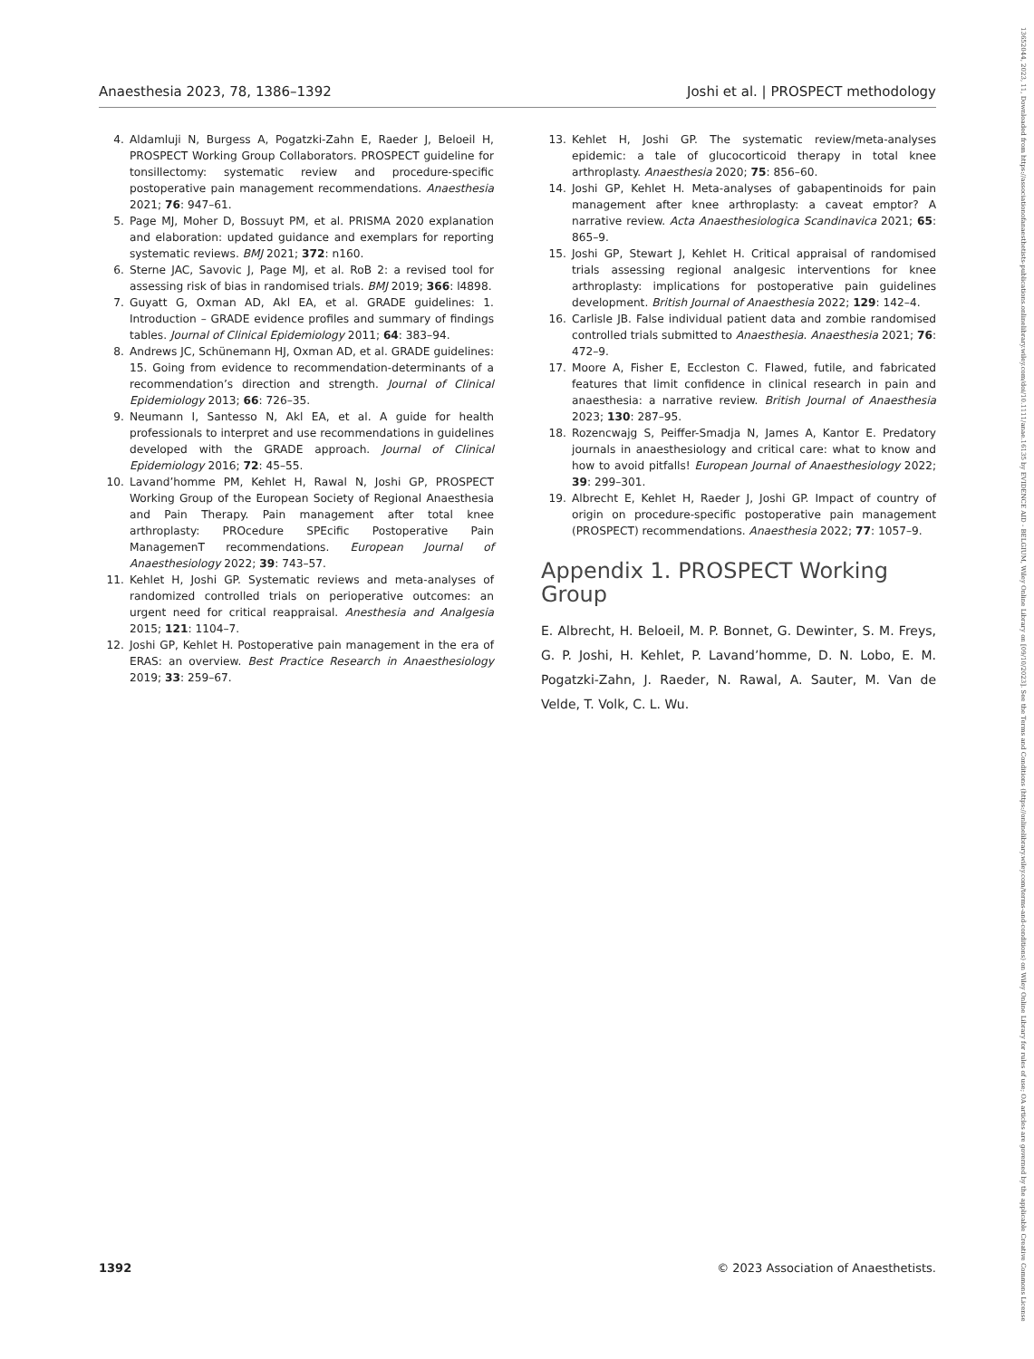13652044, 2023, 11, Downloaded from https://associationofanaesthetists-publications.onlinelibrary.wiley.com/doi/10.1111/anae.16135 by EVIDENCE AID - BELGIUM, Wiley Online Library on [09/10/2023]. See the Terms and Conditions (https://onlinelibrary.wiley.com/terms-and-conditions) on Wiley Online Library for rules of use; OA articles are governed by the applicable Creative Commons License
Anaesthesia 2023, 78, 1386–1392 Joshi et al. | PROSPECT methodology
4. Aldamluji N, Burgess A, Pogatzki-Zahn E, Raeder J, Beloeil H, PROSPECT Working Group Collaborators. PROSPECT guideline for tonsillectomy: systematic review and procedure-specific postoperative pain management recommendations. Anaesthesia 2021; 76: 947–61.
5. Page MJ, Moher D, Bossuyt PM, et al. PRISMA 2020 explanation and elaboration: updated guidance and exemplars for reporting systematic reviews. BMJ 2021; 372: n160.
6. Sterne JAC, Savovic J, Page MJ, et al. RoB 2: a revised tool for assessing risk of bias in randomised trials. BMJ 2019; 366: l4898.
7. Guyatt G, Oxman AD, Akl EA, et al. GRADE guidelines: 1. Introduction – GRADE evidence profiles and summary of findings tables. Journal of Clinical Epidemiology 2011; 64: 383–94.
8. Andrews JC, Schünemann HJ, Oxman AD, et al. GRADE guidelines: 15. Going from evidence to recommendation-determinants of a recommendation’s direction and strength. Journal of Clinical Epidemiology 2013; 66: 726–35.
9. Neumann I, Santesso N, Akl EA, et al. A guide for health professionals to interpret and use recommendations in guidelines developed with the GRADE approach. Journal of Clinical Epidemiology 2016; 72: 45–55.
10. Lavand’homme PM, Kehlet H, Rawal N, Joshi GP, PROSPECT Working Group of the European Society of Regional Anaesthesia and Pain Therapy. Pain management after total knee arthroplasty: PROcedure SPEcific Postoperative Pain ManagemenT recommendations. European Journal of Anaesthesiology 2022; 39: 743–57.
11. Kehlet H, Joshi GP. Systematic reviews and meta-analyses of randomized controlled trials on perioperative outcomes: an urgent need for critical reappraisal. Anesthesia and Analgesia 2015; 121: 1104–7.
12. Joshi GP, Kehlet H. Postoperative pain management in the era of ERAS: an overview. Best Practice Research in Anaesthesiology 2019; 33: 259–67.
13. Kehlet H, Joshi GP. The systematic review/meta-analyses epidemic: a tale of glucocorticoid therapy in total knee arthroplasty. Anaesthesia 2020; 75: 856–60.
14. Joshi GP, Kehlet H. Meta-analyses of gabapentinoids for pain management after knee arthroplasty: a caveat emptor? A narrative review. Acta Anaesthesiologica Scandinavica 2021; 65: 865–9.
15. Joshi GP, Stewart J, Kehlet H. Critical appraisal of randomised trials assessing regional analgesic interventions for knee arthroplasty: implications for postoperative pain guidelines development. British Journal of Anaesthesia 2022; 129: 142–4.
16. Carlisle JB. False individual patient data and zombie randomised controlled trials submitted to Anaesthesia. Anaesthesia 2021; 76: 472–9.
17. Moore A, Fisher E, Eccleston C. Flawed, futile, and fabricated features that limit confidence in clinical research in pain and anaesthesia: a narrative review. British Journal of Anaesthesia 2023; 130: 287–95.
18. Rozencwajg S, Peiffer-Smadja N, James A, Kantor E. Predatory journals in anaesthesiology and critical care: what to know and how to avoid pitfalls! European Journal of Anaesthesiology 2022; 39: 299–301.
19. Albrecht E, Kehlet H, Raeder J, Joshi GP. Impact of country of origin on procedure-specific postoperative pain management (PROSPECT) recommendations. Anaesthesia 2022; 77: 1057–9.
Appendix 1. PROSPECT Working Group
E. Albrecht, H. Beloeil, M. P. Bonnet, G. Dewinter, S. M. Freys, G. P. Joshi, H. Kehlet, P. Lavand’homme, D. N. Lobo, E. M. Pogatzki-Zahn, J. Raeder, N. Rawal, A. Sauter, M. Van de Velde, T. Volk, C. L. Wu.
1392 © 2023 Association of Anaesthetists.